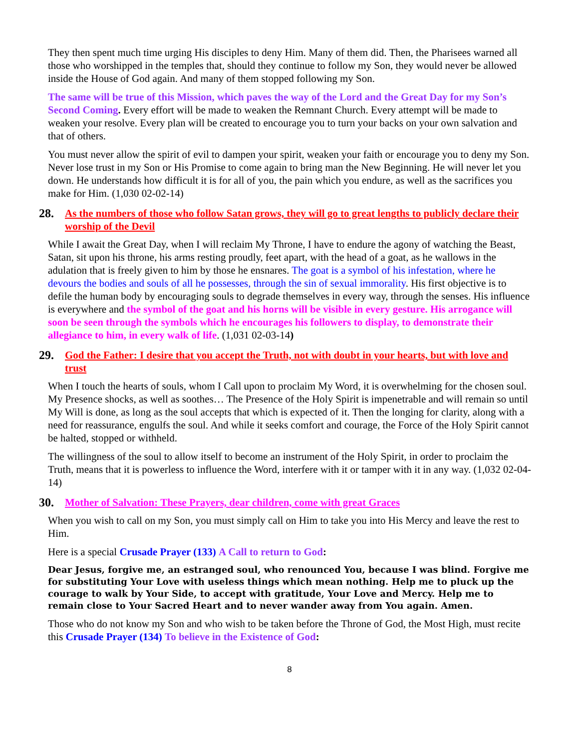They then spent much time urging His disciples to deny Him. Many of them did. Then, the Pharisees warned all those who worshipped in the temples that, should they continue to follow my Son, they would never be allowed inside the House of God again. And many of them stopped following my Son.
The same will be true of this Mission, which paves the way of the Lord and the Great Day for my Son’s Second Coming. Every effort will be made to weaken the Remnant Church. Every attempt will be made to weaken your resolve. Every plan will be created to encourage you to turn your backs on your own salvation and that of others.
You must never allow the spirit of evil to dampen your spirit, weaken your faith or encourage you to deny my Son. Never lose trust in my Son or His Promise to come again to bring man the New Beginning. He will never let you down. He understands how difficult it is for all of you, the pain which you endure, as well as the sacrifices you make for Him. (1,030 02-02-14)
28. As the numbers of those who follow Satan grows, they will go to great lengths to publicly declare their worship of the Devil
While I await the Great Day, when I will reclaim My Throne, I have to endure the agony of watching the Beast, Satan, sit upon his throne, his arms resting proudly, feet apart, with the head of a goat, as he wallows in the adulation that is freely given to him by those he ensnares. The goat is a symbol of his infestation, where he devours the bodies and souls of all he possesses, through the sin of sexual immorality. His first objective is to defile the human body by encouraging souls to degrade themselves in every way, through the senses. His influence is everywhere and the symbol of the goat and his horns will be visible in every gesture. His arrogance will soon be seen through the symbols which he encourages his followers to display, to demonstrate their allegiance to him, in every walk of life. (1,031 02-03-14)
29. God the Father: I desire that you accept the Truth, not with doubt in your hearts, but with love and trust
When I touch the hearts of souls, whom I Call upon to proclaim My Word, it is overwhelming for the chosen soul. My Presence shocks, as well as soothes… The Presence of the Holy Spirit is impenetrable and will remain so until My Will is done, as long as the soul accepts that which is expected of it. Then the longing for clarity, along with a need for reassurance, engulfs the soul. And while it seeks comfort and courage, the Force of the Holy Spirit cannot be halted, stopped or withheld.
The willingness of the soul to allow itself to become an instrument of the Holy Spirit, in order to proclaim the Truth, means that it is powerless to influence the Word, interfere with it or tamper with it in any way. (1,032 02-04-14)
30. Mother of Salvation: These Prayers, dear children, come with great Graces
When you wish to call on my Son, you must simply call on Him to take you into His Mercy and leave the rest to Him.
Here is a special Crusade Prayer (133) A Call to return to God:
Dear Jesus, forgive me, an estranged soul, who renounced You, because I was blind. Forgive me for substituting Your Love with useless things which mean nothing. Help me to pluck up the courage to walk by Your Side, to accept with gratitude, Your Love and Mercy. Help me to remain close to Your Sacred Heart and to never wander away from You again. Amen.
Those who do not know my Son and who wish to be taken before the Throne of God, the Most High, must recite this Crusade Prayer (134) To believe in the Existence of God:
8